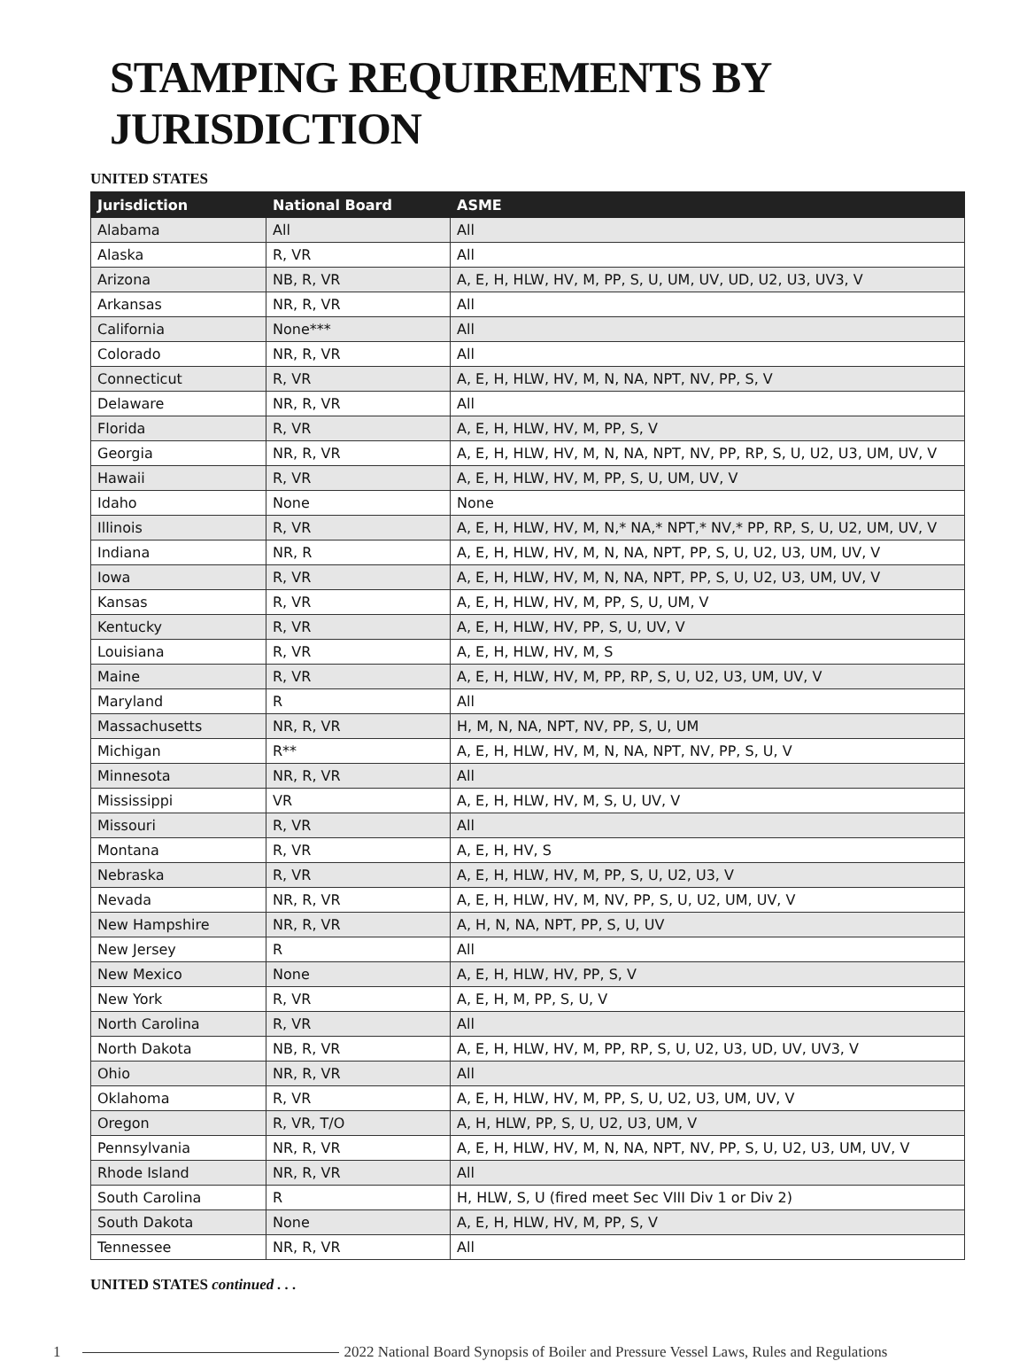STAMPING REQUIREMENTS BY JURISDICTION
UNITED STATES
| Jurisdiction | National Board | ASME |
| --- | --- | --- |
| Alabama | All | All |
| Alaska | R, VR | All |
| Arizona | NB, R, VR | A, E, H, HLW, HV, M, PP, S, U, UM, UV, UD, U2, U3, UV3, V |
| Arkansas | NR, R, VR | All |
| California | None*** | All |
| Colorado | NR, R, VR | All |
| Connecticut | R, VR | A, E, H, HLW, HV, M, N, NA, NPT, NV, PP, S, V |
| Delaware | NR, R, VR | All |
| Florida | R, VR | A, E, H, HLW, HV, M, PP, S, V |
| Georgia | NR, R, VR | A, E, H, HLW, HV, M, N, NA, NPT, NV, PP, RP, S, U, U2, U3, UM, UV, V |
| Hawaii | R, VR | A, E, H, HLW, HV, M, PP, S, U, UM, UV, V |
| Idaho | None | None |
| Illinois | R, VR | A, E, H, HLW, HV, M, N,* NA,* NPT,* NV,* PP, RP, S, U, U2, UM, UV, V |
| Indiana | NR, R | A, E, H, HLW, HV, M, N, NA, NPT, PP, S, U, U2, U3, UM, UV, V |
| Iowa | R, VR | A, E, H, HLW, HV, M, N, NA, NPT, PP, S, U, U2, U3, UM, UV, V |
| Kansas | R, VR | A, E, H, HLW, HV, M, PP, S, U, UM, V |
| Kentucky | R, VR | A, E, H, HLW, HV, PP, S, U, UV, V |
| Louisiana | R, VR | A, E, H, HLW, HV, M, S |
| Maine | R, VR | A, E, H, HLW, HV, M, PP, RP, S, U, U2, U3, UM, UV, V |
| Maryland | R | All |
| Massachusetts | NR, R, VR | H, M, N, NA, NPT, NV, PP, S, U, UM |
| Michigan | R** | A, E, H, HLW, HV, M, N, NA, NPT, NV, PP, S, U, V |
| Minnesota | NR, R, VR | All |
| Mississippi | VR | A, E, H, HLW, HV, M, S, U, UV, V |
| Missouri | R, VR | All |
| Montana | R, VR | A, E, H, HV, S |
| Nebraska | R, VR | A, E, H, HLW, HV, M, PP, S, U, U2, U3, V |
| Nevada | NR, R, VR | A, E, H, HLW, HV, M, NV, PP, S, U, U2, UM, UV, V |
| New Hampshire | NR, R, VR | A, H, N, NA, NPT, PP, S, U, UV |
| New Jersey | R | All |
| New Mexico | None | A, E, H, HLW, HV, PP, S, V |
| New York | R, VR | A, E, H, M, PP, S, U, V |
| North Carolina | R, VR | All |
| North Dakota | NB, R, VR | A, E, H, HLW, HV, M, PP, RP, S, U, U2, U3, UD, UV, UV3, V |
| Ohio | NR, R, VR | All |
| Oklahoma | R, VR | A, E, H, HLW, HV, M, PP, S, U, U2, U3, UM, UV, V |
| Oregon | R, VR, T/O | A, H, HLW, PP, S, U, U2, U3, UM, V |
| Pennsylvania | NR, R, VR | A, E, H, HLW, HV, M, N, NA, NPT, NV, PP, S, U, U2, U3, UM, UV, V |
| Rhode Island | NR, R, VR | All |
| South Carolina | R | H, HLW, S, U (fired meet Sec VIII Div 1 or Div 2) |
| South Dakota | None | A, E, H, HLW, HV, M, PP, S, V |
| Tennessee | NR, R, VR | All |
UNITED STATES continued . . .
1 2022 National Board Synopsis of Boiler and Pressure Vessel Laws, Rules and Regulations